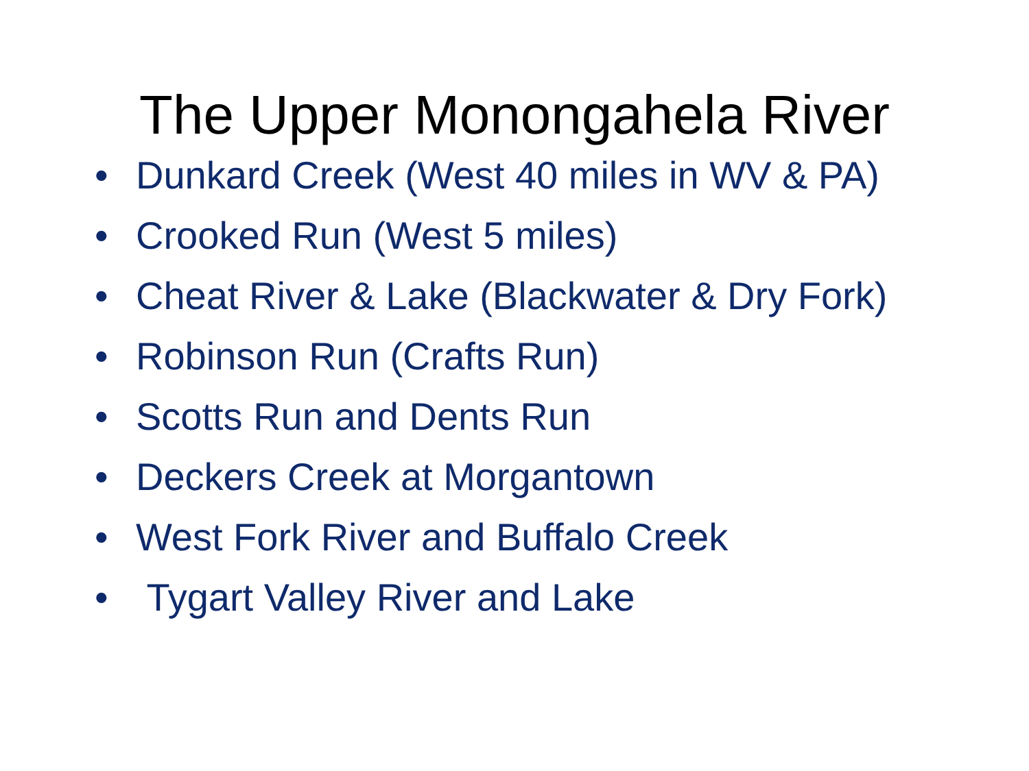The Upper Monongahela River
• Dunkard Creek (West 40 miles in WV & PA)
• Crooked Run (West 5 miles)
• Cheat River & Lake (Blackwater & Dry Fork)
• Robinson Run (Crafts Run)
• Scotts Run and Dents Run
• Deckers Creek at Morgantown
• West Fork River and Buffalo Creek
• Tygart Valley River and Lake